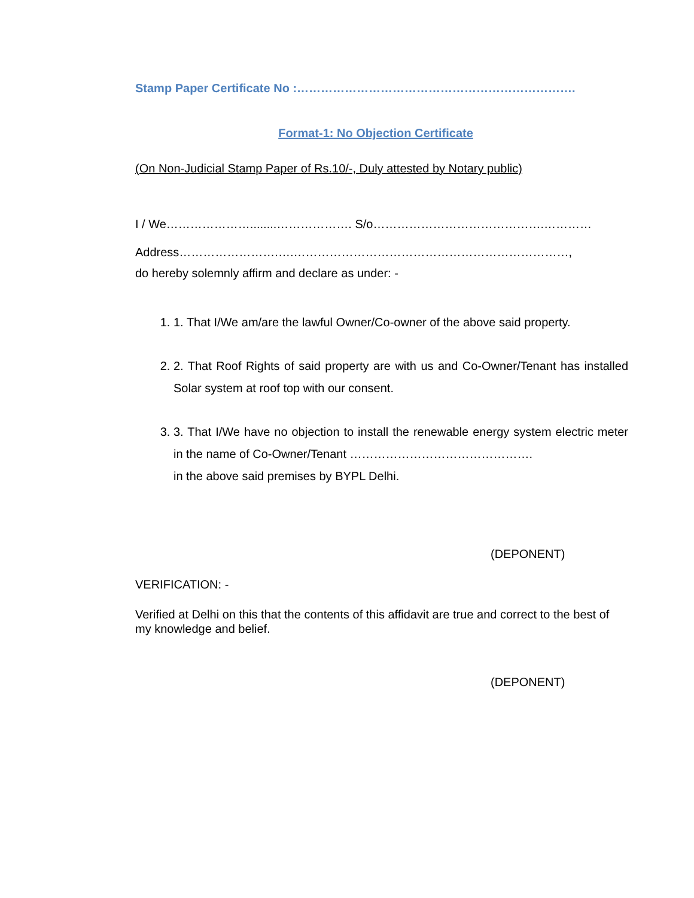Stamp Paper Certificate No :…………………………………………………………….
Format-1: No Objection Certificate
(On Non-Judicial Stamp Paper of Rs.10/-, Duly attested by Notary public)
I / We…………………........………………. S/o…………………………………….…………
Address…………………….….……………………………………………………………,
do hereby solemnly affirm and declare as under: -
1. 1. That I/We am/are the lawful Owner/Co-owner of the above said property.
2. 2. That Roof Rights of said property are with us and Co-Owner/Tenant has installed Solar system at roof top with our consent.
3. 3. That I/We have no objection to install the renewable energy system electric meter in the name of Co-Owner/Tenant ……………………………………….
in the above said premises by BYPL Delhi.
(DEPONENT)
VERIFICATION: -
Verified at Delhi on this that the contents of this affidavit are true and correct to the best of my knowledge and belief.
(DEPONENT)